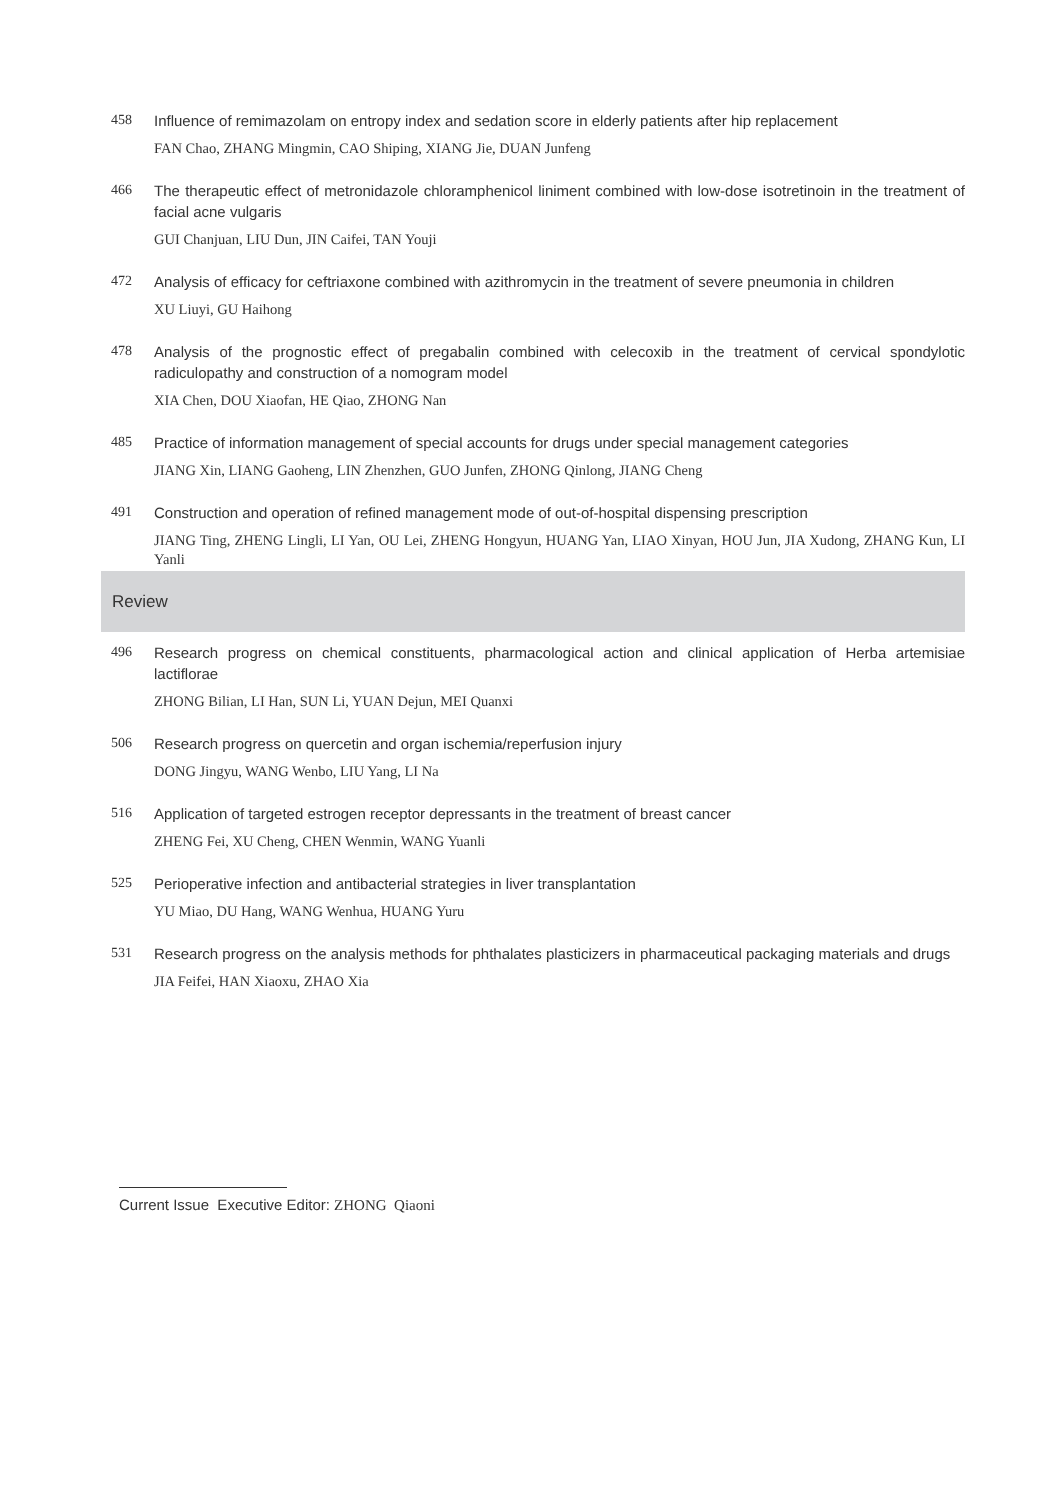458
Influence of remimazolam on entropy index and sedation score in elderly patients after hip replacement
FAN Chao, ZHANG Mingmin, CAO Shiping, XIANG Jie, DUAN Junfeng
466
The therapeutic effect of metronidazole chloramphenicol liniment combined with low-dose isotretinoin in the treatment of facial acne vulgaris
GUI Chanjuan, LIU Dun, JIN Caifei, TAN Youji
472
Analysis of efficacy for ceftriaxone combined with azithromycin in the treatment of severe pneumonia in children
XU Liuyi, GU Haihong
478
Analysis of the prognostic effect of pregabalin combined with celecoxib in the treatment of cervical spondylotic radiculopathy and construction of a nomogram model
XIA Chen, DOU Xiaofan, HE Qiao, ZHONG Nan
485
Practice of information management of special accounts for drugs under special management categories
JIANG Xin, LIANG Gaoheng, LIN Zhenzhen, GUO Junfen, ZHONG Qinlong, JIANG Cheng
491
Construction and operation of refined management mode of out-of-hospital dispensing prescription
JIANG Ting, ZHENG Lingli, LI Yan, OU Lei, ZHENG Hongyun, HUANG Yan, LIAO Xinyan, HOU Jun, JIA Xudong, ZHANG Kun, LI Yanli
Review
496
Research progress on chemical constituents, pharmacological action and clinical application of Herba artemisiae lactiflorae
ZHONG Bilian, LI Han, SUN Li, YUAN Dejun, MEI Quanxi
506
Research progress on quercetin and organ ischemia/reperfusion injury
DONG Jingyu, WANG Wenbo, LIU Yang, LI Na
516
Application of targeted estrogen receptor depressants in the treatment of breast cancer
ZHENG Fei, XU Cheng, CHEN Wenmin, WANG Yuanli
525
Perioperative infection and antibacterial strategies in liver transplantation
YU Miao, DU Hang, WANG Wenhua, HUANG Yuru
531
Research progress on the analysis methods for phthalates plasticizers in pharmaceutical packaging materials and drugs
JIA Feifei, HAN Xiaoxu, ZHAO Xia
Current Issue Executive Editor: ZHONG Qiaoni